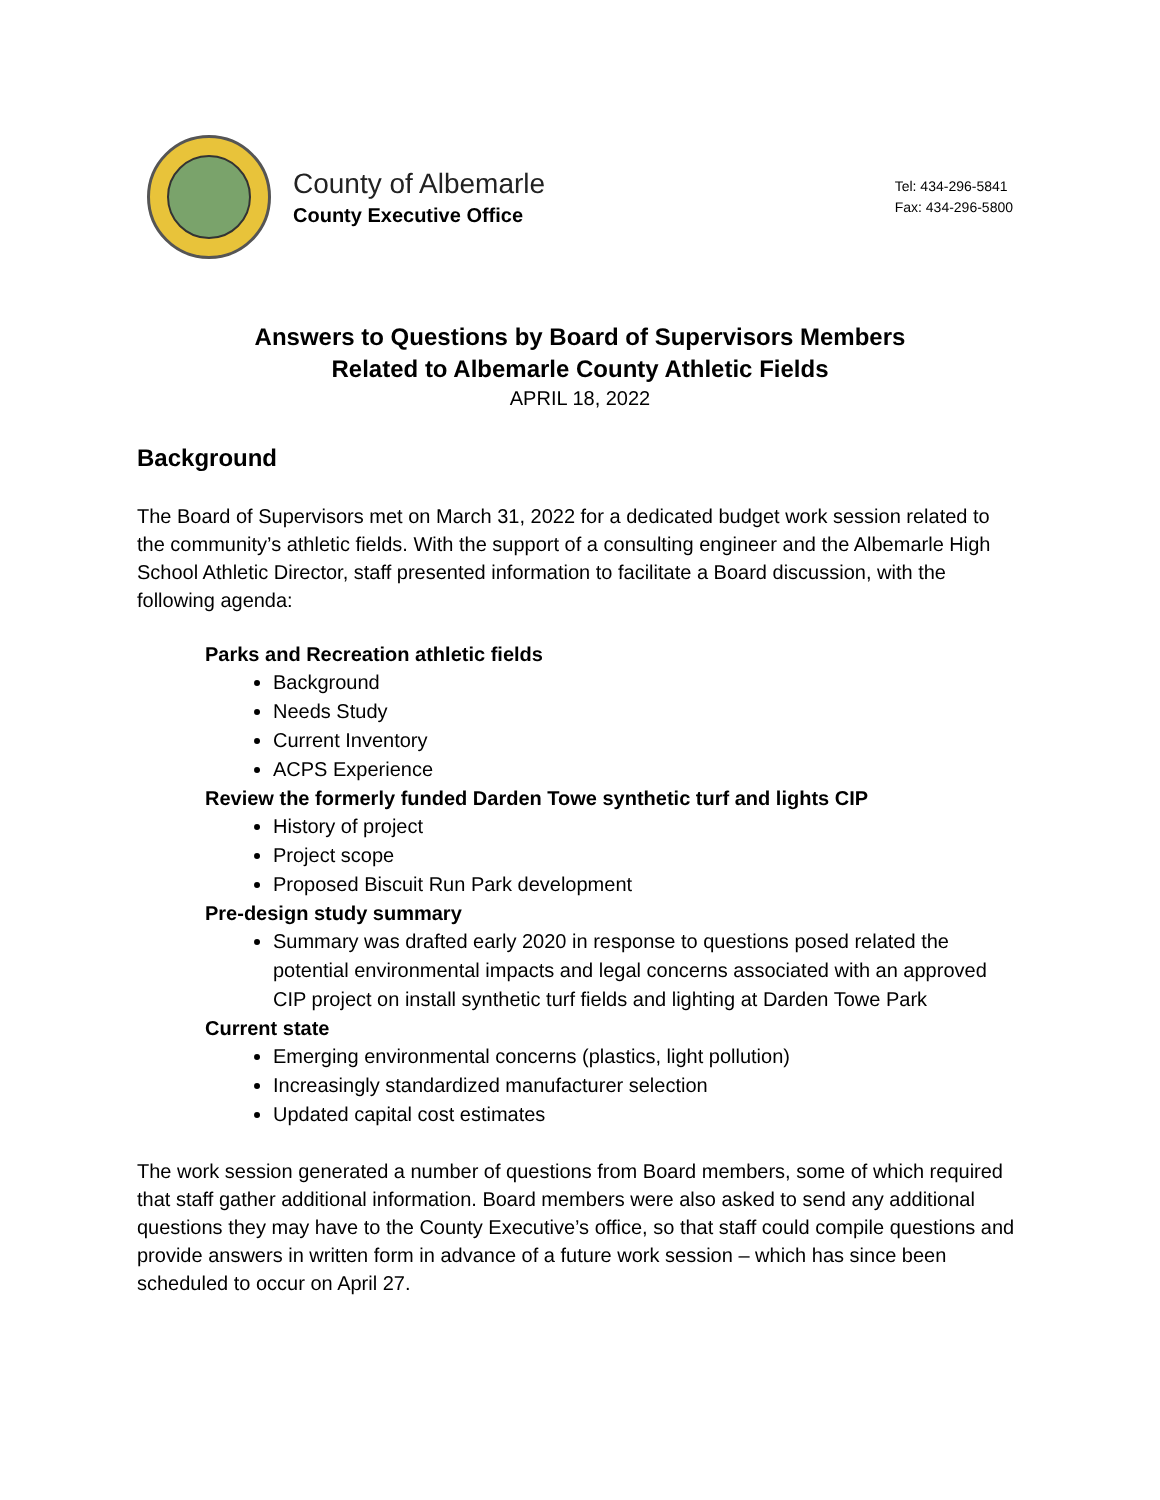County of Albemarle
County Executive Office
Tel: 434-296-5841
Fax: 434-296-5800
Answers to Questions by Board of Supervisors Members
Related to Albemarle County Athletic Fields
APRIL 18, 2022
Background
The Board of Supervisors met on March 31, 2022 for a dedicated budget work session related to the community’s athletic fields. With the support of a consulting engineer and the Albemarle High School Athletic Director, staff presented information to facilitate a Board discussion, with the following agenda:
Parks and Recreation athletic fields
Background
Needs Study
Current Inventory
ACPS Experience
Review the formerly funded Darden Towe synthetic turf and lights CIP
History of project
Project scope
Proposed Biscuit Run Park development
Pre-design study summary
Summary was drafted early 2020 in response to questions posed related the potential environmental impacts and legal concerns associated with an approved CIP project on install synthetic turf fields and lighting at Darden Towe Park
Current state
Emerging environmental concerns (plastics, light pollution)
Increasingly standardized manufacturer selection
Updated capital cost estimates
The work session generated a number of questions from Board members, some of which required that staff gather additional information. Board members were also asked to send any additional questions they may have to the County Executive’s office, so that staff could compile questions and provide answers in written form in advance of a future work session – which has since been scheduled to occur on April 27.